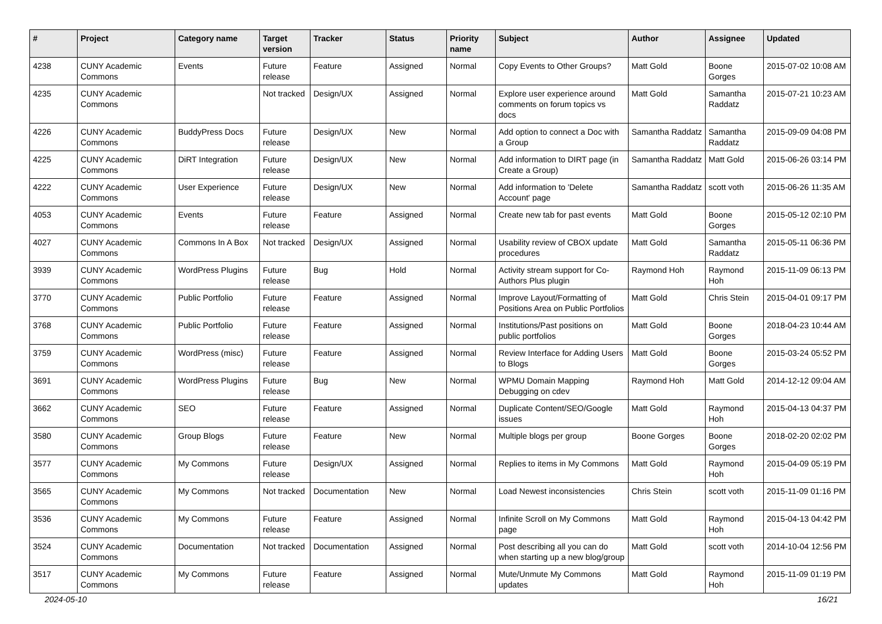| # | Project | Category name | Target version | Tracker | Status | Priority name | Subject | Author | Assignee | Updated |
| --- | --- | --- | --- | --- | --- | --- | --- | --- | --- | --- |
| 4238 | CUNY Academic Commons | Events | Future release | Feature | Assigned | Normal | Copy Events to Other Groups? | Matt Gold | Boone Gorges | 2015-07-02 10:08 AM |
| 4235 | CUNY Academic Commons | | Not tracked | Design/UX | Assigned | Normal | Explore user experience around comments on forum topics vs docs | Matt Gold | Samantha Raddatz | 2015-07-21 10:23 AM |
| 4226 | CUNY Academic Commons | BuddyPress Docs | Future release | Design/UX | New | Normal | Add option to connect a Doc with a Group | Samantha Raddatz | Samantha Raddatz | 2015-09-09 04:08 PM |
| 4225 | CUNY Academic Commons | DiRT Integration | Future release | Design/UX | New | Normal | Add information to DIRT page (in Create a Group) | Samantha Raddatz | Matt Gold | 2015-06-26 03:14 PM |
| 4222 | CUNY Academic Commons | User Experience | Future release | Design/UX | New | Normal | Add information to 'Delete Account' page | Samantha Raddatz | scott voth | 2015-06-26 11:35 AM |
| 4053 | CUNY Academic Commons | Events | Future release | Feature | Assigned | Normal | Create new tab for past events | Matt Gold | Boone Gorges | 2015-05-12 02:10 PM |
| 4027 | CUNY Academic Commons | Commons In A Box | Not tracked | Design/UX | Assigned | Normal | Usability review of CBOX update procedures | Matt Gold | Samantha Raddatz | 2015-05-11 06:36 PM |
| 3939 | CUNY Academic Commons | WordPress Plugins | Future release | Bug | Hold | Normal | Activity stream support for Co-Authors Plus plugin | Raymond Hoh | Raymond Hoh | 2015-11-09 06:13 PM |
| 3770 | CUNY Academic Commons | Public Portfolio | Future release | Feature | Assigned | Normal | Improve Layout/Formatting of Positions Area on Public Portfolios | Matt Gold | Chris Stein | 2015-04-01 09:17 PM |
| 3768 | CUNY Academic Commons | Public Portfolio | Future release | Feature | Assigned | Normal | Institutions/Past positions on public portfolios | Matt Gold | Boone Gorges | 2018-04-23 10:44 AM |
| 3759 | CUNY Academic Commons | WordPress (misc) | Future release | Feature | Assigned | Normal | Review Interface for Adding Users to Blogs | Matt Gold | Boone Gorges | 2015-03-24 05:52 PM |
| 3691 | CUNY Academic Commons | WordPress Plugins | Future release | Bug | New | Normal | WPMU Domain Mapping Debugging on cdev | Raymond Hoh | Matt Gold | 2014-12-12 09:04 AM |
| 3662 | CUNY Academic Commons | SEO | Future release | Feature | Assigned | Normal | Duplicate Content/SEO/Google issues | Matt Gold | Raymond Hoh | 2015-04-13 04:37 PM |
| 3580 | CUNY Academic Commons | Group Blogs | Future release | Feature | New | Normal | Multiple blogs per group | Boone Gorges | Boone Gorges | 2018-02-20 02:02 PM |
| 3577 | CUNY Academic Commons | My Commons | Future release | Design/UX | Assigned | Normal | Replies to items in My Commons | Matt Gold | Raymond Hoh | 2015-04-09 05:19 PM |
| 3565 | CUNY Academic Commons | My Commons | Not tracked | Documentation | New | Normal | Load Newest inconsistencies | Chris Stein | scott voth | 2015-11-09 01:16 PM |
| 3536 | CUNY Academic Commons | My Commons | Future release | Feature | Assigned | Normal | Infinite Scroll on My Commons page | Matt Gold | Raymond Hoh | 2015-04-13 04:42 PM |
| 3524 | CUNY Academic Commons | Documentation | Not tracked | Documentation | Assigned | Normal | Post describing all you can do when starting up a new blog/group | Matt Gold | scott voth | 2014-10-04 12:56 PM |
| 3517 | CUNY Academic Commons | My Commons | Future release | Feature | Assigned | Normal | Mute/Unmute My Commons updates | Matt Gold | Raymond Hoh | 2015-11-09 01:19 PM |
2024-05-10 16/21